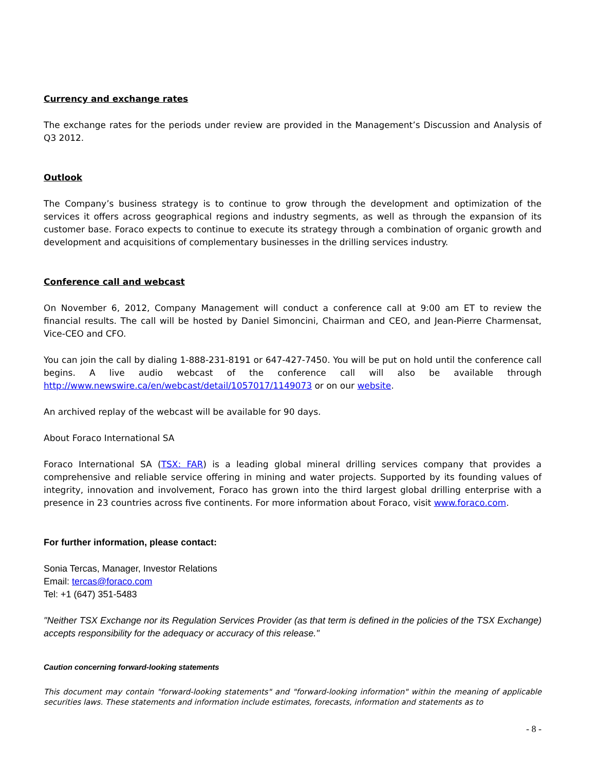Currency and exchange rates
The exchange rates for the periods under review are provided in the Management’s Discussion and Analysis of Q3 2012.
Outlook
The Company’s business strategy is to continue to grow through the development and optimization of the services it offers across geographical regions and industry segments, as well as through the expansion of its customer base. Foraco expects to continue to execute its strategy through a combination of organic growth and development and acquisitions of complementary businesses in the drilling services industry.
Conference call and webcast
On November 6, 2012, Company Management will conduct a conference call at 9:00 am ET to review the financial results. The call will be hosted by Daniel Simoncini, Chairman and CEO, and Jean-Pierre Charmensat, Vice-CEO and CFO.
You can join the call by dialing 1-888-231-8191 or 647-427-7450. You will be put on hold until the conference call begins. A live audio webcast of the conference call will also be available through http://www.newswire.ca/en/webcast/detail/1057017/1149073 or on our website.
An archived replay of the webcast will be available for 90 days.
About Foraco International SA
Foraco International SA (TSX: FAR) is a leading global mineral drilling services company that provides a comprehensive and reliable service offering in mining and water projects. Supported by its founding values of integrity, innovation and involvement, Foraco has grown into the third largest global drilling enterprise with a presence in 23 countries across five continents. For more information about Foraco, visit www.foraco.com.
For further information, please contact:
Sonia Tercas, Manager, Investor Relations
Email: tercas@foraco.com
Tel: +1 (647) 351-5483
"Neither TSX Exchange nor its Regulation Services Provider (as that term is defined in the policies of the TSX Exchange) accepts responsibility for the adequacy or accuracy of this release."
Caution concerning forward-looking statements
This document may contain "forward-looking statements" and "forward-looking information" within the meaning of applicable securities laws. These statements and information include estimates, forecasts, information and statements as to
- 8 -